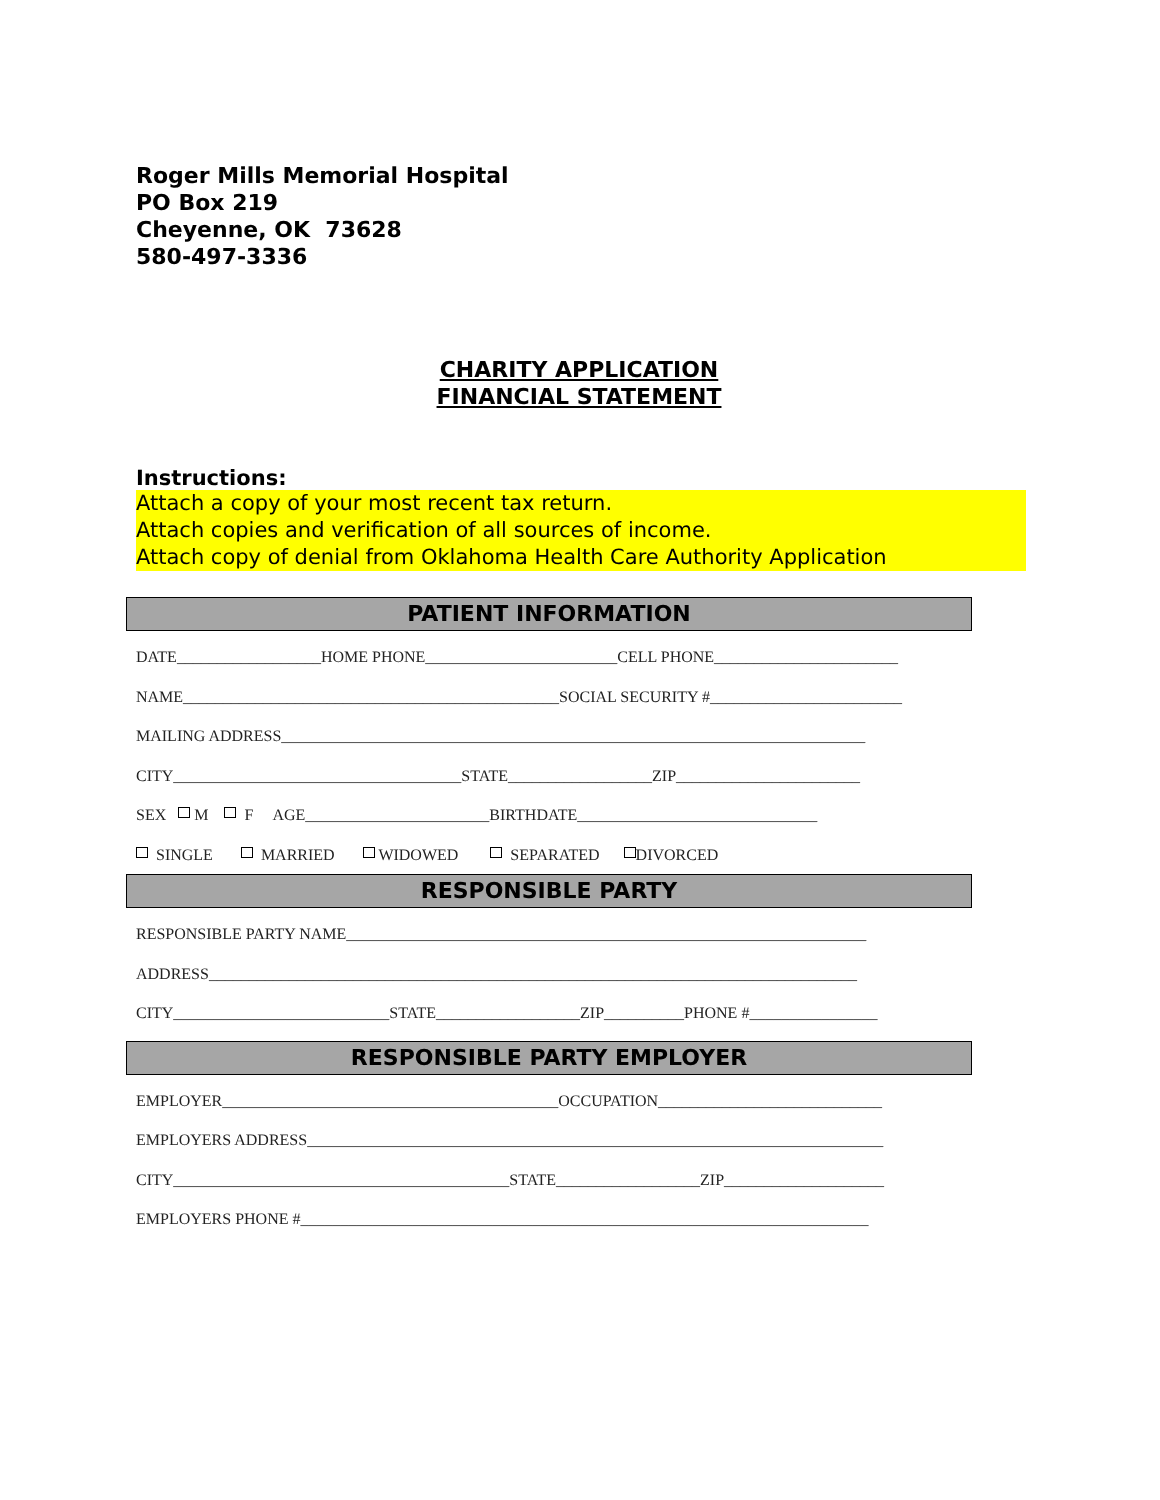Roger Mills Memorial Hospital
PO Box 219
Cheyenne, OK 73628
580-497-3336
CHARITY APPLICATION
FINANCIAL STATEMENT
Instructions:
Attach a copy of your most recent tax return.
Attach copies and verification of all sources of income.
Attach copy of denial from Oklahoma Health Care Authority Application
PATIENT INFORMATION
DATE__________________HOME PHONE________________________CELL PHONE_______________________ NAME_______________________________________________SOCIAL SECURITY #________________________ MAILING ADDRESS_________________________________________________________________________ CITY____________________________________STATE__________________ZIP_______________________ SEX M F AGE_______________________BIRTHDATE______________________________ SINGLE MARRIED WIDOWED SEPARATED DIVORCED
RESPONSIBLE PARTY
RESPONSIBLE PARTY NAME_________________________________________________________________ ADDRESS_________________________________________________________________________________ CITY___________________________STATE__________________ZIP__________PHONE #________________
RESPONSIBLE PARTY EMPLOYER
EMPLOYER__________________________________________OCCUPATION____________________________ EMPLOYERS ADDRESS________________________________________________________________________ CITY__________________________________________STATE__________________ZIP____________________ EMPLOYERS PHONE #_______________________________________________________________________